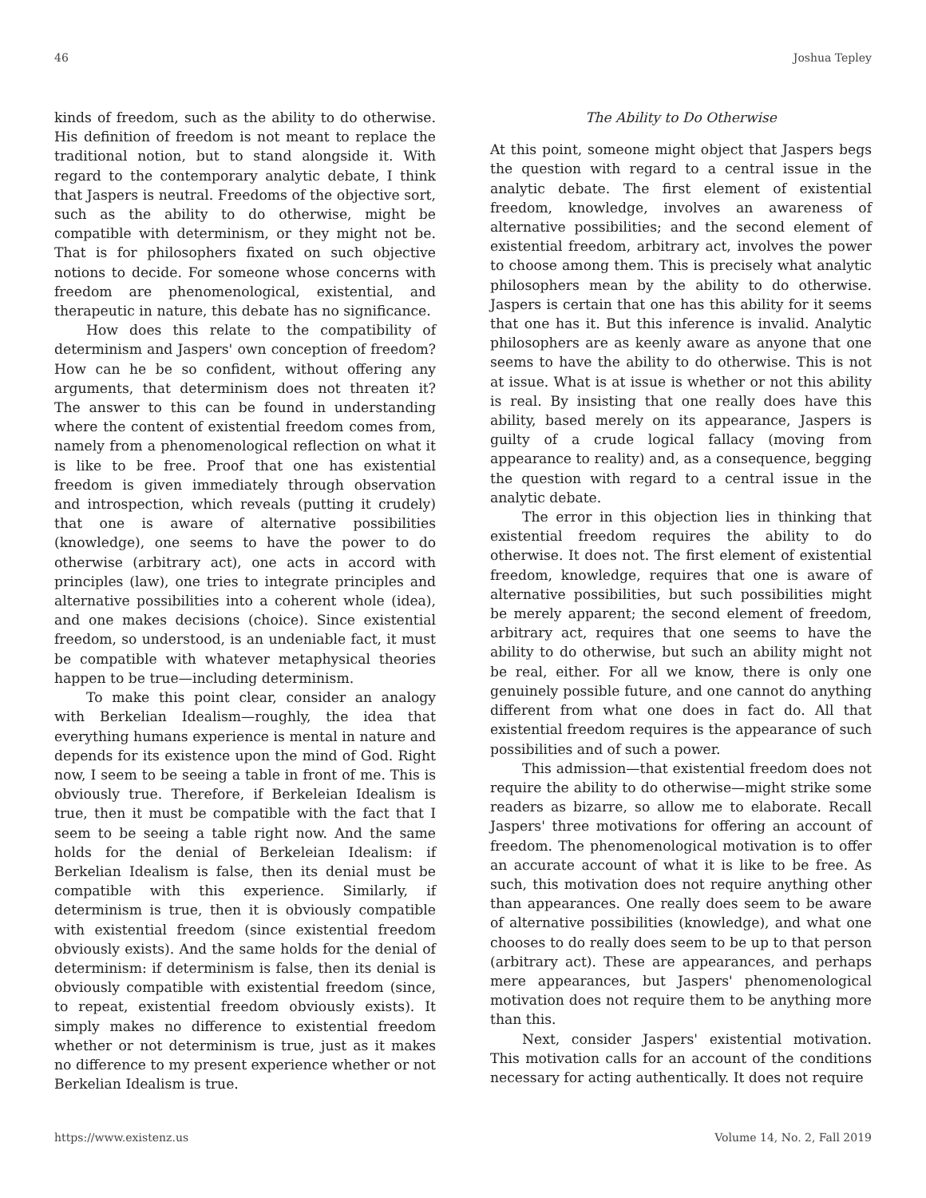46 Joshua Tepley
kinds of freedom, such as the ability to do otherwise. His definition of freedom is not meant to replace the traditional notion, but to stand alongside it. With regard to the contemporary analytic debate, I think that Jaspers is neutral. Freedoms of the objective sort, such as the ability to do otherwise, might be compatible with determinism, or they might not be. That is for philosophers fixated on such objective notions to decide. For someone whose concerns with freedom are phenomenological, existential, and therapeutic in nature, this debate has no significance.
How does this relate to the compatibility of determinism and Jaspers' own conception of freedom? How can he be so confident, without offering any arguments, that determinism does not threaten it? The answer to this can be found in understanding where the content of existential freedom comes from, namely from a phenomenological reflection on what it is like to be free. Proof that one has existential freedom is given immediately through observation and introspection, which reveals (putting it crudely) that one is aware of alternative possibilities (knowledge), one seems to have the power to do otherwise (arbitrary act), one acts in accord with principles (law), one tries to integrate principles and alternative possibilities into a coherent whole (idea), and one makes decisions (choice). Since existential freedom, so understood, is an undeniable fact, it must be compatible with whatever metaphysical theories happen to be true—including determinism.
To make this point clear, consider an analogy with Berkelian Idealism—roughly, the idea that everything humans experience is mental in nature and depends for its existence upon the mind of God. Right now, I seem to be seeing a table in front of me. This is obviously true. Therefore, if Berkeleian Idealism is true, then it must be compatible with the fact that I seem to be seeing a table right now. And the same holds for the denial of Berkeleian Idealism: if Berkelian Idealism is false, then its denial must be compatible with this experience. Similarly, if determinism is true, then it is obviously compatible with existential freedom (since existential freedom obviously exists). And the same holds for the denial of determinism: if determinism is false, then its denial is obviously compatible with existential freedom (since, to repeat, existential freedom obviously exists). It simply makes no difference to existential freedom whether or not determinism is true, just as it makes no difference to my present experience whether or not Berkelian Idealism is true.
The Ability to Do Otherwise
At this point, someone might object that Jaspers begs the question with regard to a central issue in the analytic debate. The first element of existential freedom, knowledge, involves an awareness of alternative possibilities; and the second element of existential freedom, arbitrary act, involves the power to choose among them. This is precisely what analytic philosophers mean by the ability to do otherwise. Jaspers is certain that one has this ability for it seems that one has it. But this inference is invalid. Analytic philosophers are as keenly aware as anyone that one seems to have the ability to do otherwise. This is not at issue. What is at issue is whether or not this ability is real. By insisting that one really does have this ability, based merely on its appearance, Jaspers is guilty of a crude logical fallacy (moving from appearance to reality) and, as a consequence, begging the question with regard to a central issue in the analytic debate.
The error in this objection lies in thinking that existential freedom requires the ability to do otherwise. It does not. The first element of existential freedom, knowledge, requires that one is aware of alternative possibilities, but such possibilities might be merely apparent; the second element of freedom, arbitrary act, requires that one seems to have the ability to do otherwise, but such an ability might not be real, either. For all we know, there is only one genuinely possible future, and one cannot do anything different from what one does in fact do. All that existential freedom requires is the appearance of such possibilities and of such a power.
This admission—that existential freedom does not require the ability to do otherwise—might strike some readers as bizarre, so allow me to elaborate. Recall Jaspers' three motivations for offering an account of freedom. The phenomenological motivation is to offer an accurate account of what it is like to be free. As such, this motivation does not require anything other than appearances. One really does seem to be aware of alternative possibilities (knowledge), and what one chooses to do really does seem to be up to that person (arbitrary act). These are appearances, and perhaps mere appearances, but Jaspers' phenomenological motivation does not require them to be anything more than this.
Next, consider Jaspers' existential motivation. This motivation calls for an account of the conditions necessary for acting authentically. It does not require
https://www.existenz.us Volume 14, No. 2, Fall 2019